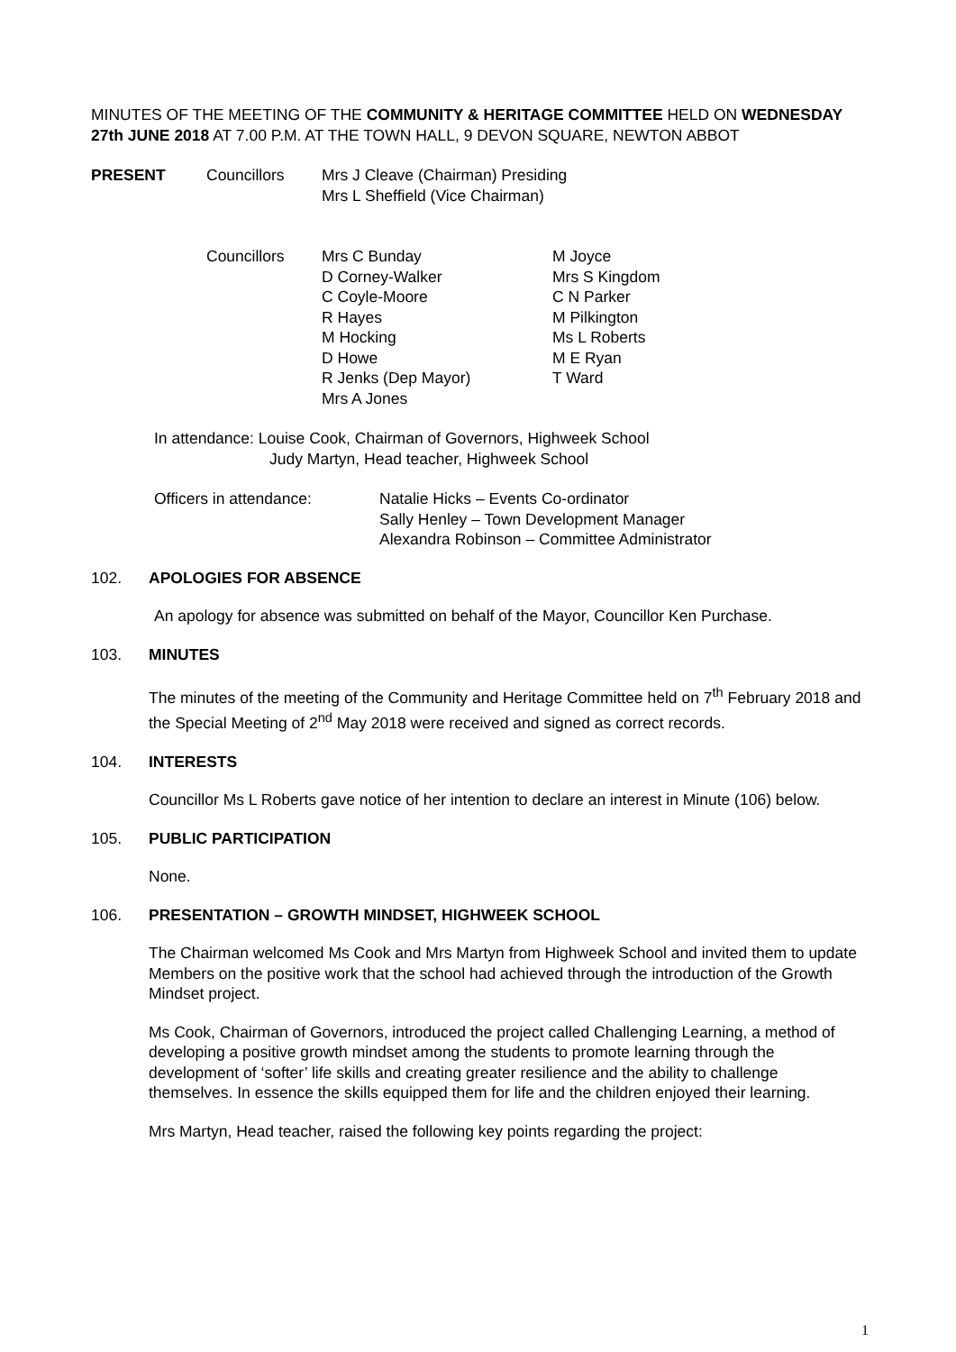MINUTES OF THE MEETING OF THE COMMUNITY & HERITAGE COMMITTEE HELD ON WEDNESDAY 27th JUNE 2018 AT 7.00 P.M. AT THE TOWN HALL, 9 DEVON SQUARE, NEWTON ABBOT
PRESENT Councillors Mrs J Cleave (Chairman) Presiding
Mrs L Sheffield (Vice Chairman)
Councillors Mrs C Bunday
D Corney-Walker
C Coyle-Moore
R Hayes
M Hocking
D Howe
R Jenks (Dep Mayor)
Mrs A Jones
M Joyce
Mrs S Kingdom
C N Parker
M Pilkington
Ms L Roberts
M E Ryan
T Ward
In attendance: Louise Cook, Chairman of Governors, Highweek School
Judy Martyn, Head teacher, Highweek School
Officers in attendance: Natalie Hicks – Events Co-ordinator
Sally Henley – Town Development Manager
Alexandra Robinson – Committee Administrator
102. APOLOGIES FOR ABSENCE
An apology for absence was submitted on behalf of the Mayor, Councillor Ken Purchase.
103. MINUTES
The minutes of the meeting of the Community and Heritage Committee held on 7<sup>th</sup> February 2018 and the Special Meeting of 2<sup>nd</sup> May 2018 were received and signed as correct records.
104. INTERESTS
Councillor Ms L Roberts gave notice of her intention to declare an interest in Minute (106) below.
105. PUBLIC PARTICIPATION
None.
106. PRESENTATION – GROWTH MINDSET, HIGHWEEK SCHOOL
The Chairman welcomed Ms Cook and Mrs Martyn from Highweek School and invited them to update Members on the positive work that the school had achieved through the introduction of the Growth Mindset project.
Ms Cook, Chairman of Governors, introduced the project called Challenging Learning, a method of developing a positive growth mindset among the students to promote learning through the development of ‘softer’ life skills and creating greater resilience and the ability to challenge themselves. In essence the skills equipped them for life and the children enjoyed their learning.
Mrs Martyn, Head teacher, raised the following key points regarding the project:
1